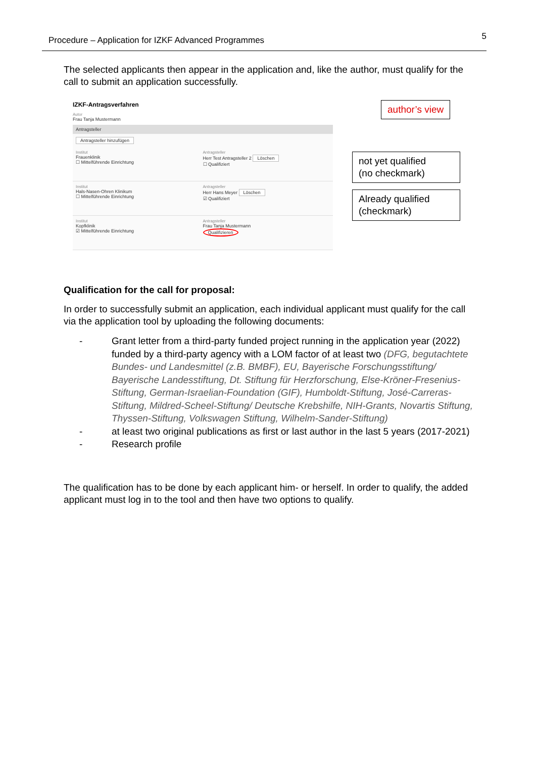Procedure – Application for IZKF Advanced Programmes 5
The selected applicants then appear in the application and, like the author, must qualify for the call to submit an application successfully.
IZKF-Antragsverfahren
Autor
Frau Tanja Mustermann
Antragsteller
Antragsteller hinzufügen
Institut
Frauenklinik
☐ Mittelführende Einrichtung
Antragsteller
Herr Test Antragsteller 2 Löschen
☐ Qualifiziert
Institut
Hals-Nasen-Ohren Klinikum
☐ Mittelführende Einrichtung
Antragsteller
Herr Hans Meyer Löschen
☑ Qualifiziert
Institut
Kopfklinik
☑ Mittelführende Einrichtung
Antragsteller
Frau Tanja Mustermann
Qualifizieren
author’s view
not yet qualified
(no checkmark)
Already qualified
(checkmark)
Qualification for the call for proposal:
In order to successfully submit an application, each individual applicant must qualify for the call via the application tool by uploading the following documents:
- Grant letter from a third-party funded project running in the application year (2022) funded by a third-party agency with a LOM factor of at least two (DFG, begutachtete Bundes- und Landesmittel (z.B. BMBF), EU, Bayerische Forschungsstiftung/ Bayerische Landesstiftung, Dt. Stiftung für Herzforschung, Else-Kröner-Fresenius-Stiftung, German-Israelian-Foundation (GIF), Humboldt-Stiftung, José-Carreras-Stiftung, Mildred-Scheel-Stiftung/ Deutsche Krebshilfe, NIH-Grants, Novartis Stiftung, Thyssen-Stiftung, Volkswagen Stiftung, Wilhelm-Sander-Stiftung)
- at least two original publications as first or last author in the last 5 years (2017-2021)
- Research profile
The qualification has to be done by each applicant him- or herself. In order to qualify, the added applicant must log in to the tool and then have two options to qualify.